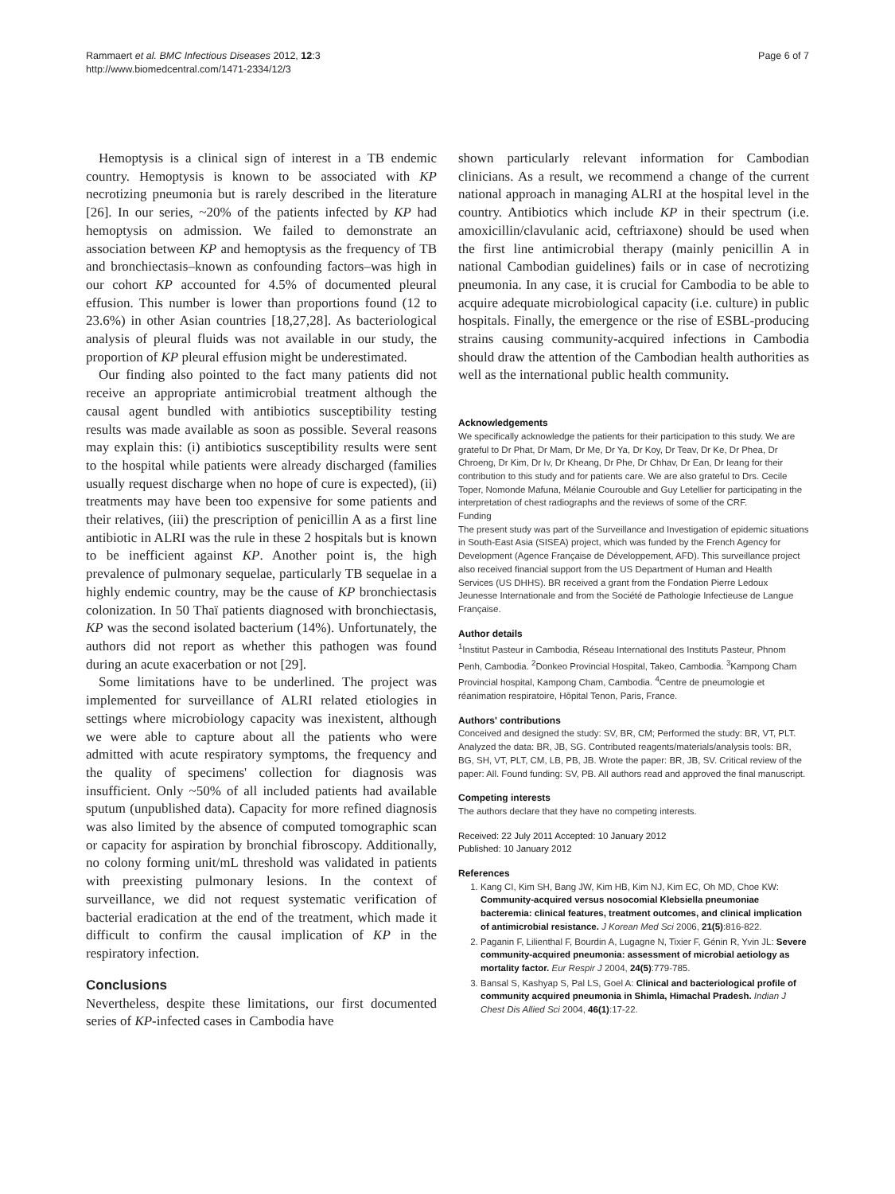Rammaert et al. BMC Infectious Diseases 2012, 12:3
http://www.biomedcentral.com/1471-2334/12/3
Page 6 of 7
Hemoptysis is a clinical sign of interest in a TB endemic country. Hemoptysis is known to be associated with KP necrotizing pneumonia but is rarely described in the literature [26]. In our series, ~20% of the patients infected by KP had hemoptysis on admission. We failed to demonstrate an association between KP and hemoptysis as the frequency of TB and bronchiectasis–known as confounding factors–was high in our cohort KP accounted for 4.5% of documented pleural effusion. This number is lower than proportions found (12 to 23.6%) in other Asian countries [18,27,28]. As bacteriological analysis of pleural fluids was not available in our study, the proportion of KP pleural effusion might be underestimated.
Our finding also pointed to the fact many patients did not receive an appropriate antimicrobial treatment although the causal agent bundled with antibiotics susceptibility testing results was made available as soon as possible. Several reasons may explain this: (i) antibiotics susceptibility results were sent to the hospital while patients were already discharged (families usually request discharge when no hope of cure is expected), (ii) treatments may have been too expensive for some patients and their relatives, (iii) the prescription of penicillin A as a first line antibiotic in ALRI was the rule in these 2 hospitals but is known to be inefficient against KP. Another point is, the high prevalence of pulmonary sequelae, particularly TB sequelae in a highly endemic country, may be the cause of KP bronchiectasis colonization. In 50 Thaï patients diagnosed with bronchiectasis, KP was the second isolated bacterium (14%). Unfortunately, the authors did not report as whether this pathogen was found during an acute exacerbation or not [29].
Some limitations have to be underlined. The project was implemented for surveillance of ALRI related etiologies in settings where microbiology capacity was inexistent, although we were able to capture about all the patients who were admitted with acute respiratory symptoms, the frequency and the quality of specimens' collection for diagnosis was insufficient. Only ~50% of all included patients had available sputum (unpublished data). Capacity for more refined diagnosis was also limited by the absence of computed tomographic scan or capacity for aspiration by bronchial fibroscopy. Additionally, no colony forming unit/mL threshold was validated in patients with preexisting pulmonary lesions. In the context of surveillance, we did not request systematic verification of bacterial eradication at the end of the treatment, which made it difficult to confirm the causal implication of KP in the respiratory infection.
Conclusions
Nevertheless, despite these limitations, our first documented series of KP-infected cases in Cambodia have
shown particularly relevant information for Cambodian clinicians. As a result, we recommend a change of the current national approach in managing ALRI at the hospital level in the country. Antibiotics which include KP in their spectrum (i.e. amoxicillin/clavulanic acid, ceftriaxone) should be used when the first line antimicrobial therapy (mainly penicillin A in national Cambodian guidelines) fails or in case of necrotizing pneumonia. In any case, it is crucial for Cambodia to be able to acquire adequate microbiological capacity (i.e. culture) in public hospitals. Finally, the emergence or the rise of ESBL-producing strains causing community-acquired infections in Cambodia should draw the attention of the Cambodian health authorities as well as the international public health community.
Acknowledgements
We specifically acknowledge the patients for their participation to this study. We are grateful to Dr Phat, Dr Mam, Dr Me, Dr Ya, Dr Koy, Dr Teav, Dr Ke, Dr Phea, Dr Chroeng, Dr Kim, Dr Iv, Dr Kheang, Dr Phe, Dr Chhav, Dr Ean, Dr Ieang for their contribution to this study and for patients care. We are also grateful to Drs. Cecile Toper, Nomonde Mafuna, Mélanie Courouble and Guy Letellier for participating in the interpretation of chest radiographs and the reviews of some of the CRF.
Funding
The present study was part of the Surveillance and Investigation of epidemic situations in South-East Asia (SISEA) project, which was funded by the French Agency for Development (Agence Française de Développement, AFD). This surveillance project also received financial support from the US Department of Human and Health Services (US DHHS). BR received a grant from the Fondation Pierre Ledoux Jeunesse Internationale and from the Société de Pathologie Infectieuse de Langue Française.
Author details
<sup>1</sup> Institut Pasteur in Cambodia, Réseau International des Instituts Pasteur, Phnom Penh, Cambodia. <sup>2</sup>Donkeo Provincial Hospital, Takeo, Cambodia. <sup>3</sup>Kampong Cham Provincial hospital, Kampong Cham, Cambodia. <sup>4</sup>Centre de pneumologie et réanimation respiratoire, Hôpital Tenon, Paris, France.
Authors' contributions
Conceived and designed the study: SV, BR, CM; Performed the study: BR, VT, PLT. Analyzed the data: BR, JB, SG. Contributed reagents/materials/analysis tools: BR, BG, SH, VT, PLT, CM, LB, PB, JB. Wrote the paper: BR, JB, SV. Critical review of the paper: All. Found funding: SV, PB. All authors read and approved the final manuscript.
Competing interests
The authors declare that they have no competing interests.
Received: 22 July 2011 Accepted: 10 January 2012
Published: 10 January 2012
References
1. Kang CI, Kim SH, Bang JW, Kim HB, Kim NJ, Kim EC, Oh MD, Choe KW: Community-acquired versus nosocomial Klebsiella pneumoniae bacteremia: clinical features, treatment outcomes, and clinical implication of antimicrobial resistance. J Korean Med Sci 2006, 21(5):816-822.
2. Paganin F, Lilienthal F, Bourdin A, Lugagne N, Tixier F, Génin R, Yvin JL: Severe community-acquired pneumonia: assessment of microbial aetiology as mortality factor. Eur Respir J 2004, 24(5):779-785.
3. Bansal S, Kashyap S, Pal LS, Goel A: Clinical and bacteriological profile of community acquired pneumonia in Shimla, Himachal Pradesh. Indian J Chest Dis Allied Sci 2004, 46(1):17-22.